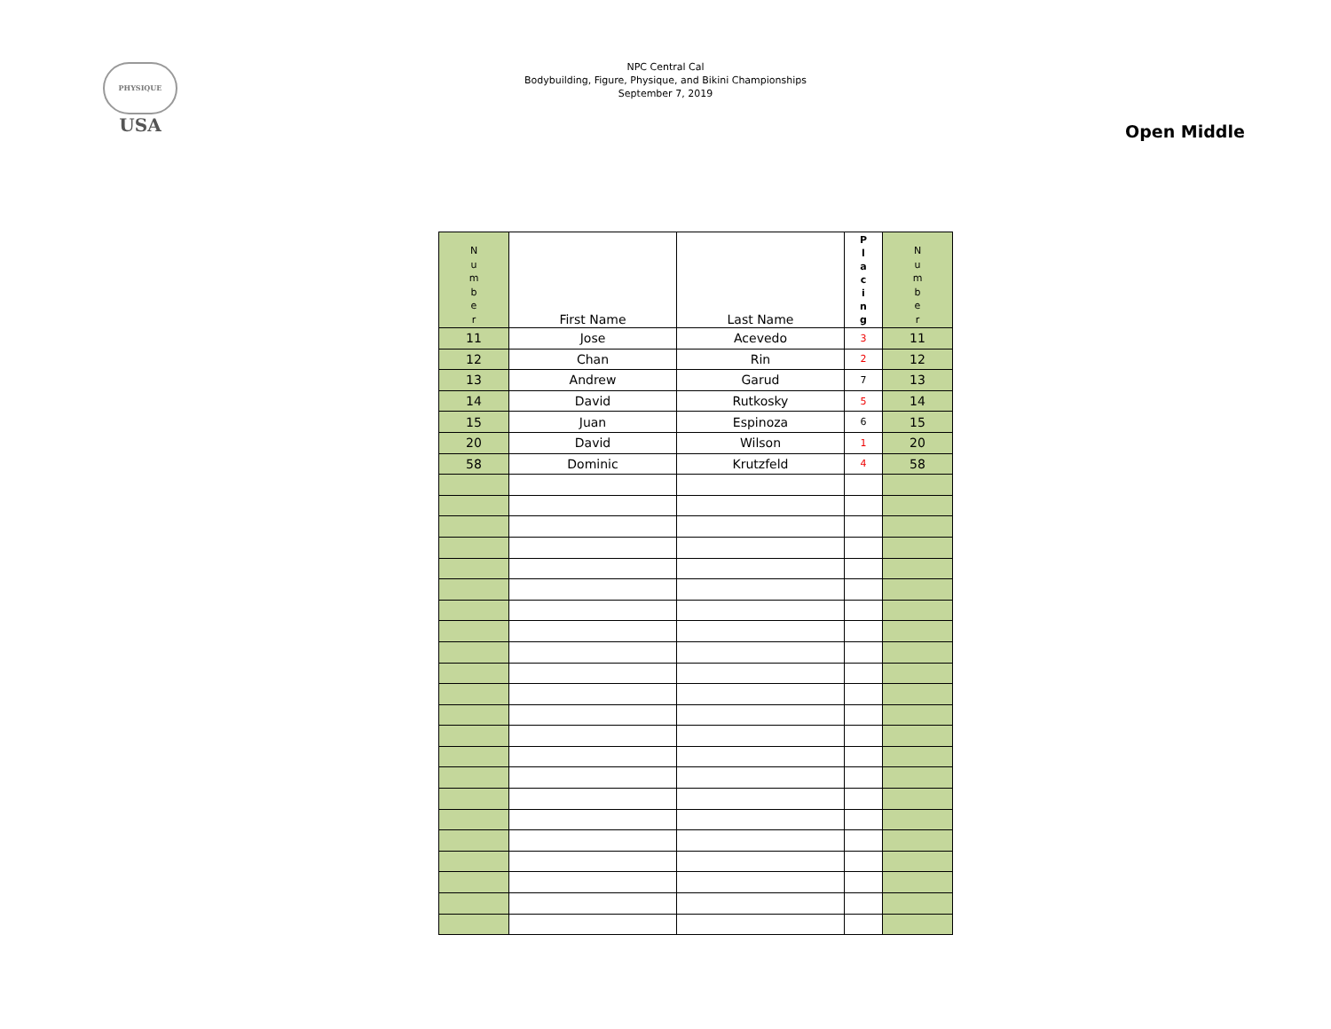PHYSIQUE
USA
NPC Central Cal
Bodybuilding, Figure, Physique, and Bikini Championships
September 7, 2019
Open Middle
| N u m b e r | First Name | Last Name | P l a c i n g | N u m b e r |
| --- | --- | --- | --- | --- |
| 11 | Jose | Acevedo | 3 | 11 |
| 12 | Chan | Rin | 2 | 12 |
| 13 | Andrew | Garud | 7 | 13 |
| 14 | David | Rutkosky | 5 | 14 |
| 15 | Juan | Espinoza | 6 | 15 |
| 20 | David | Wilson | 1 | 20 |
| 58 | Dominic | Krutzfeld | 4 | 58 |